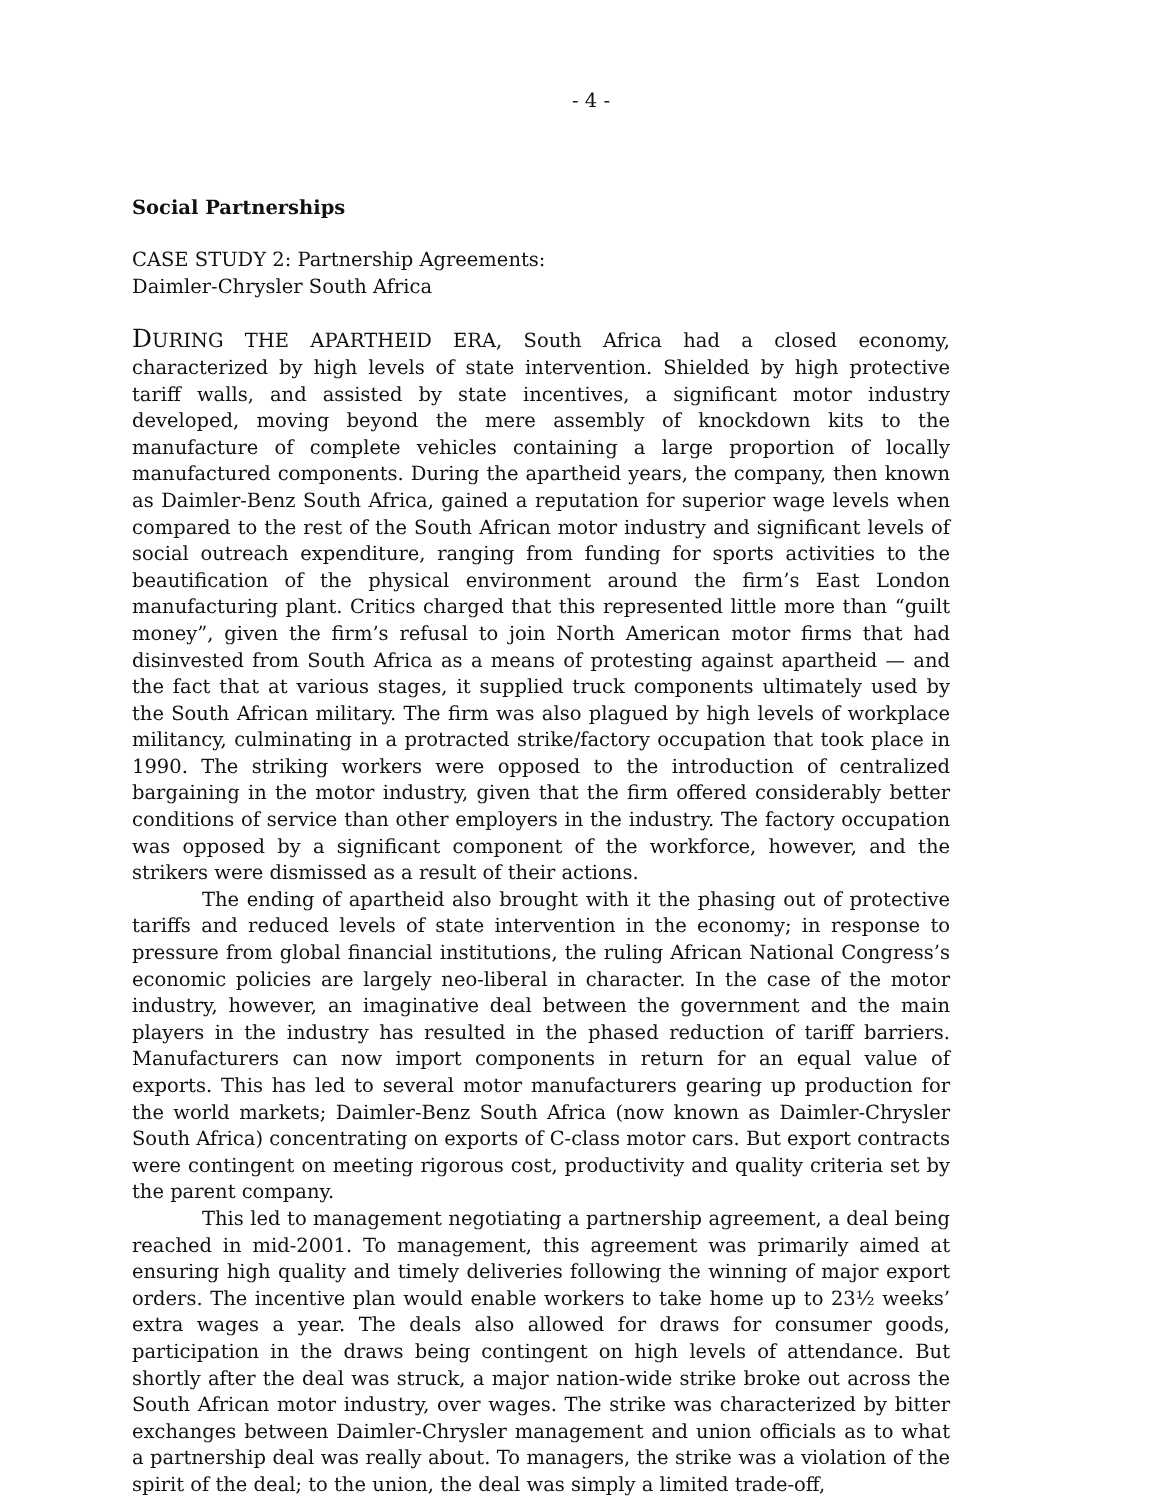- 4 -
Social Partnerships
CASE STUDY 2: Partnership Agreements:
Daimler-Chrysler South Africa
DURING THE APARTHEID ERA, South Africa had a closed economy, characterized by high levels of state intervention. Shielded by high protective tariff walls, and assisted by state incentives, a significant motor industry developed, moving beyond the mere assembly of knockdown kits to the manufacture of complete vehicles containing a large proportion of locally manufactured components. During the apartheid years, the company, then known as Daimler-Benz South Africa, gained a reputation for superior wage levels when compared to the rest of the South African motor industry and significant levels of social outreach expenditure, ranging from funding for sports activities to the beautification of the physical environment around the firm’s East London manufacturing plant. Critics charged that this represented little more than “guilt money”, given the firm’s refusal to join North American motor firms that had disinvested from South Africa as a means of protesting against apartheid — and the fact that at various stages, it supplied truck components ultimately used by the South African military. The firm was also plagued by high levels of workplace militancy, culminating in a protracted strike/factory occupation that took place in 1990. The striking workers were opposed to the introduction of centralized bargaining in the motor industry, given that the firm offered considerably better conditions of service than other employers in the industry. The factory occupation was opposed by a significant component of the workforce, however, and the strikers were dismissed as a result of their actions.
The ending of apartheid also brought with it the phasing out of protective tariffs and reduced levels of state intervention in the economy; in response to pressure from global financial institutions, the ruling African National Congress’s economic policies are largely neo-liberal in character. In the case of the motor industry, however, an imaginative deal between the government and the main players in the industry has resulted in the phased reduction of tariff barriers. Manufacturers can now import components in return for an equal value of exports. This has led to several motor manufacturers gearing up production for the world markets; Daimler-Benz South Africa (now known as Daimler-Chrysler South Africa) concentrating on exports of C-class motor cars. But export contracts were contingent on meeting rigorous cost, productivity and quality criteria set by the parent company.
This led to management negotiating a partnership agreement, a deal being reached in mid-2001. To management, this agreement was primarily aimed at ensuring high quality and timely deliveries following the winning of major export orders. The incentive plan would enable workers to take home up to 23½ weeks’ extra wages a year. The deals also allowed for draws for consumer goods, participation in the draws being contingent on high levels of attendance. But shortly after the deal was struck, a major nation-wide strike broke out across the South African motor industry, over wages. The strike was characterized by bitter exchanges between Daimler-Chrysler management and union officials as to what a partnership deal was really about. To managers, the strike was a violation of the spirit of the deal; to the union, the deal was simply a limited trade-off,